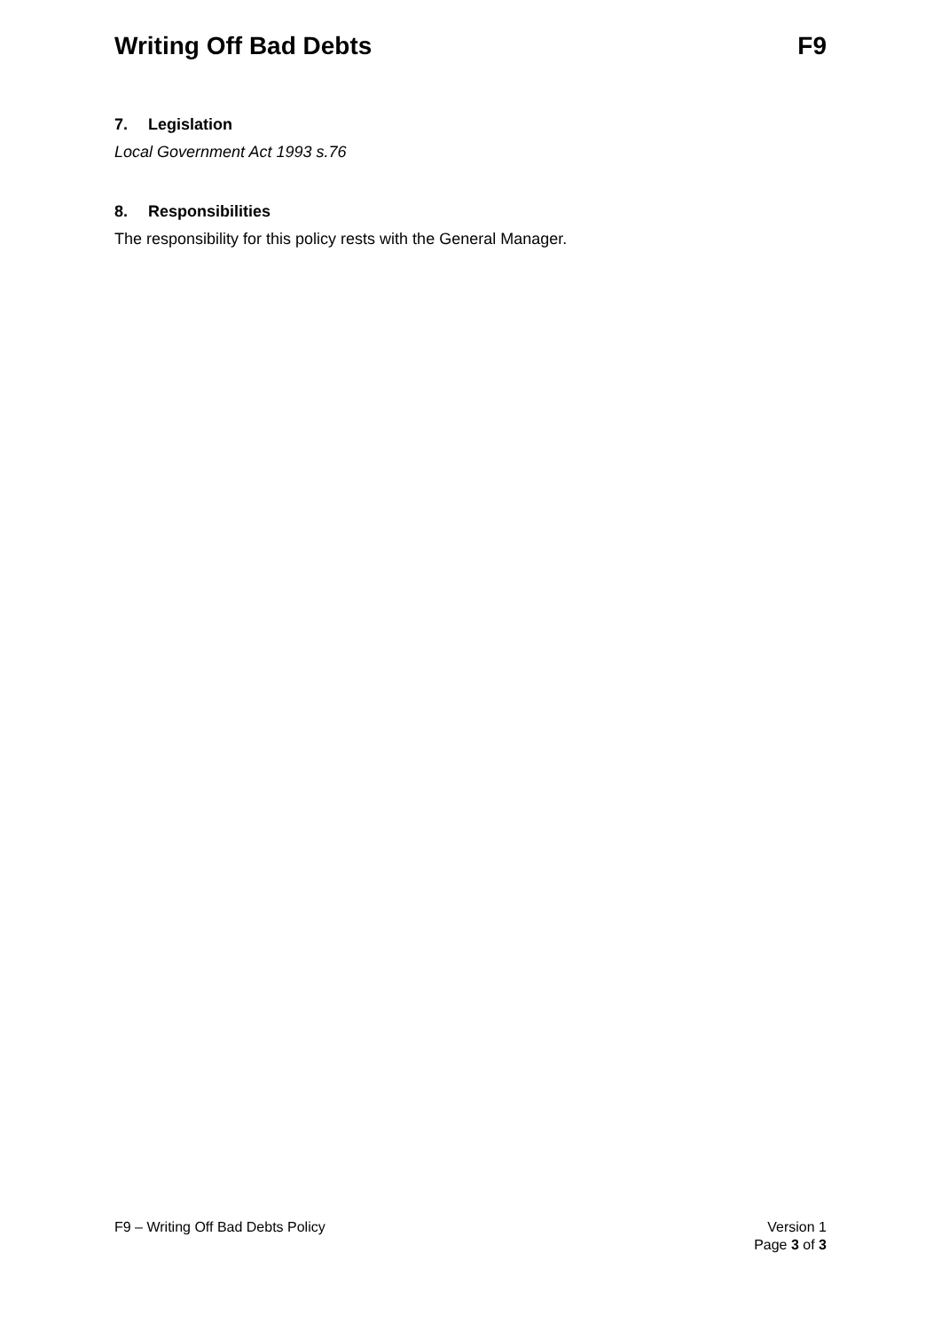Writing Off Bad Debts F9
7. Legislation
Local Government Act 1993 s.76
8. Responsibilities
The responsibility for this policy rests with the General Manager.
F9 – Writing Off Bad Debts Policy
Version 1
Page 3 of 3